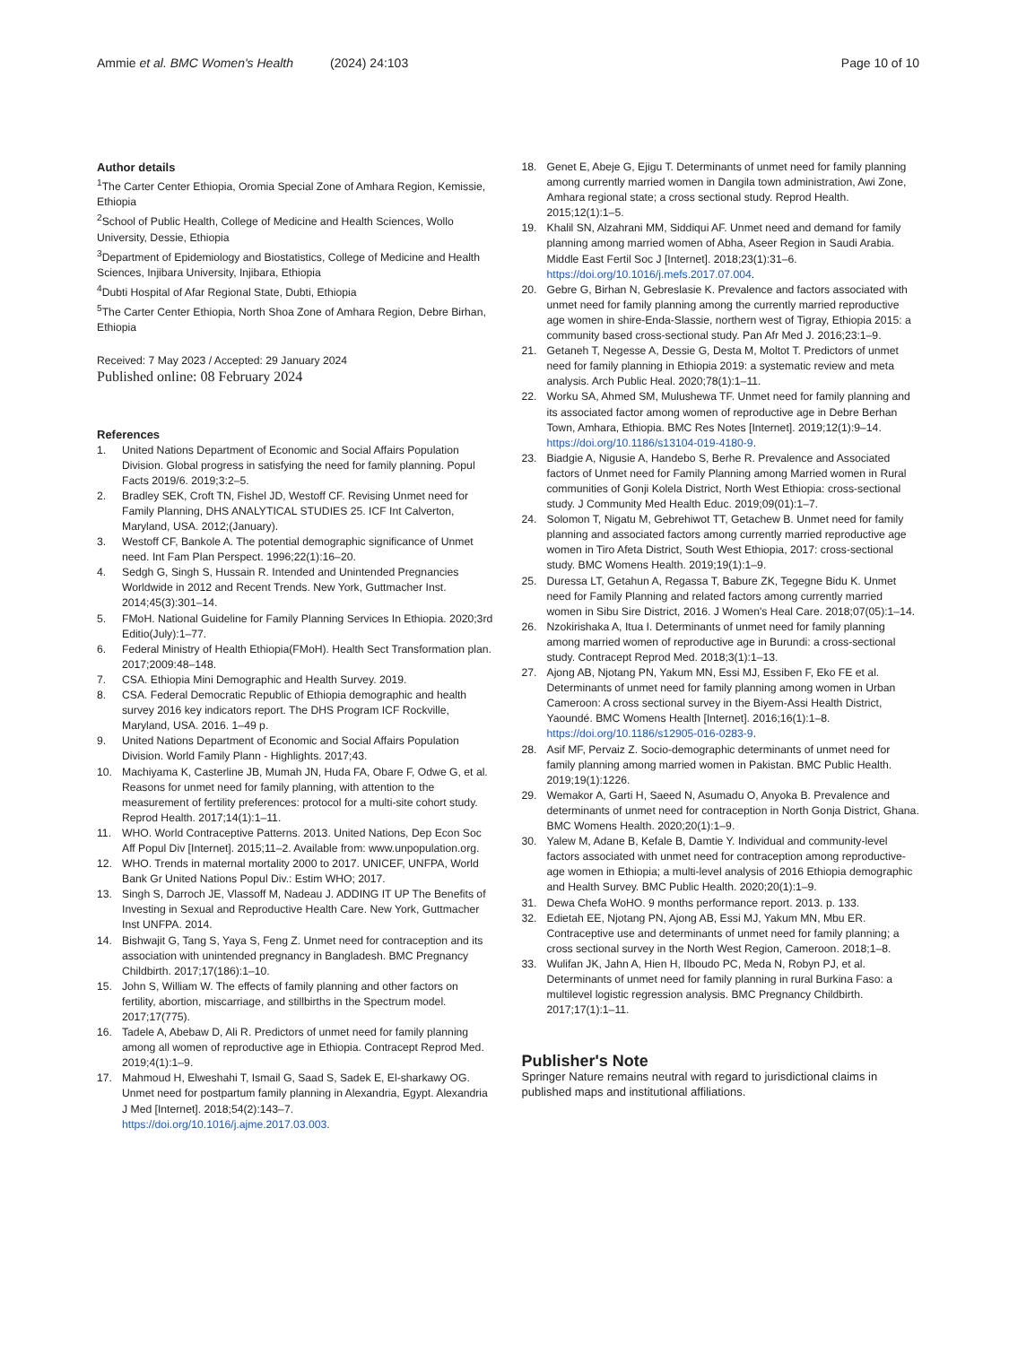Ammie et al. BMC Women's Health (2024) 24:103 Page 10 of 10
Author details
<sup>1</sup> The Carter Center Ethiopia, Oromia Special Zone of Amhara Region, Kemissie, Ethiopia
<sup>2</sup> School of Public Health, College of Medicine and Health Sciences, Wollo University, Dessie, Ethiopia
<sup>3</sup> Department of Epidemiology and Biostatistics, College of Medicine and Health Sciences, Injibara University, Injibara, Ethiopia
<sup>4</sup> Dubti Hospital of Afar Regional State, Dubti, Ethiopia
<sup>5</sup> The Carter Center Ethiopia, North Shoa Zone of Amhara Region, Debre Birhan, Ethiopia
Received: 7 May 2023 / Accepted: 29 January 2024
Published online: 08 February 2024
References
1. United Nations Department of Economic and Social Affairs Population Division. Global progress in satisfying the need for family planning. Popul Facts 2019/6. 2019;3:2–5.
2. Bradley SEK, Croft TN, Fishel JD, Westoff CF. Revising Unmet need for Family Planning, DHS ANALYTICAL STUDIES 25. ICF Int Calverton, Maryland, USA. 2012;(January).
3. Westoff CF, Bankole A. The potential demographic significance of Unmet need. Int Fam Plan Perspect. 1996;22(1):16–20.
4. Sedgh G, Singh S, Hussain R. Intended and Unintended Pregnancies Worldwide in 2012 and Recent Trends. New York, Guttmacher Inst. 2014;45(3):301–14.
5. FMoH. National Guideline for Family Planning Services In Ethiopia. 2020;3rd Editio(July):1–77.
6. Federal Ministry of Health Ethiopia(FMoH). Health Sect Transformation plan. 2017;2009:48–148.
7. CSA. Ethiopia Mini Demographic and Health Survey. 2019.
8. CSA. Federal Democratic Republic of Ethiopia demographic and health survey 2016 key indicators report. The DHS Program ICF Rockville, Maryland, USA. 2016. 1–49 p.
9. United Nations Department of Economic and Social Affairs Population Division. World Family Plann - Highlights. 2017;43.
10. Machiyama K, Casterline JB, Mumah JN, Huda FA, Obare F, Odwe G, et al. Reasons for unmet need for family planning, with attention to the measurement of fertility preferences: protocol for a multi-site cohort study. Reprod Health. 2017;14(1):1–11.
11. WHO. World Contraceptive Patterns. 2013. United Nations, Dep Econ Soc Aff Popul Div [Internet]. 2015;11–2. Available from: www.unpopulation.org.
12. WHO. Trends in maternal mortality 2000 to 2017. UNICEF, UNFPA, World Bank Gr United Nations Popul Div.: Estim WHO; 2017.
13. Singh S, Darroch JE, Vlassoff M, Nadeau J. ADDING IT UP The Benefits of Investing in Sexual and Reproductive Health Care. New York, Guttmacher Inst UNFPA. 2014.
14. Bishwajit G, Tang S, Yaya S, Feng Z. Unmet need for contraception and its association with unintended pregnancy in Bangladesh. BMC Pregnancy Childbirth. 2017;17(186):1–10.
15. John S, William W. The effects of family planning and other factors on fertility, abortion, miscarriage, and stillbirths in the Spectrum model. 2017;17(775).
16. Tadele A, Abebaw D, Ali R. Predictors of unmet need for family planning among all women of reproductive age in Ethiopia. Contracept Reprod Med. 2019;4(1):1–9.
17. Mahmoud H, Elweshahi T, Ismail G, Saad S, Sadek E, El-sharkawy OG. Unmet need for postpartum family planning in Alexandria, Egypt. Alexandria J Med [Internet]. 2018;54(2):143–7. https://doi.org/10.1016/j.ajme.2017.03.003.
18. Genet E, Abeje G, Ejigu T. Determinants of unmet need for family planning among currently married women in Dangila town administration, Awi Zone, Amhara regional state; a cross sectional study. Reprod Health. 2015;12(1):1–5.
19. Khalil SN, Alzahrani MM, Siddiqui AF. Unmet need and demand for family planning among married women of Abha, Aseer Region in Saudi Arabia. Middle East Fertil Soc J [Internet]. 2018;23(1):31–6. https://doi.org/10.1016/j.mefs.2017.07.004.
20. Gebre G, Birhan N, Gebreslasie K. Prevalence and factors associated with unmet need for family planning among the currently married reproductive age women in shire-Enda-Slassie, northern west of Tigray, Ethiopia 2015: a community based cross-sectional study. Pan Afr Med J. 2016;23:1–9.
21. Getaneh T, Negesse A, Dessie G, Desta M, Moltot T. Predictors of unmet need for family planning in Ethiopia 2019: a systematic review and meta analysis. Arch Public Heal. 2020;78(1):1–11.
22. Worku SA, Ahmed SM, Mulushewa TF. Unmet need for family planning and its associated factor among women of reproductive age in Debre Berhan Town, Amhara, Ethiopia. BMC Res Notes [Internet]. 2019;12(1):9–14. https://doi.org/10.1186/s13104-019-4180-9.
23. Biadgie A, Nigusie A, Handebo S, Berhe R. Prevalence and Associated factors of Unmet need for Family Planning among Married women in Rural communities of Gonji Kolela District, North West Ethiopia: cross-sectional study. J Community Med Health Educ. 2019;09(01):1–7.
24. Solomon T, Nigatu M, Gebrehiwot TT, Getachew B. Unmet need for family planning and associated factors among currently married reproductive age women in Tiro Afeta District, South West Ethiopia, 2017: cross-sectional study. BMC Womens Health. 2019;19(1):1–9.
25. Duressa LT, Getahun A, Regassa T, Babure ZK, Tegegne Bidu K. Unmet need for Family Planning and related factors among currently married women in Sibu Sire District, 2016. J Women's Heal Care. 2018;07(05):1–14.
26. Nzokirishaka A, Itua I. Determinants of unmet need for family planning among married women of reproductive age in Burundi: a cross-sectional study. Contracept Reprod Med. 2018;3(1):1–13.
27. Ajong AB, Njotang PN, Yakum MN, Essi MJ, Essiben F, Eko FE et al. Determinants of unmet need for family planning among women in Urban Cameroon: A cross sectional survey in the Biyem-Assi Health District, Yaoundé. BMC Womens Health [Internet]. 2016;16(1):1–8. https://doi.org/10.1186/s12905-016-0283-9.
28. Asif MF, Pervaiz Z. Socio-demographic determinants of unmet need for family planning among married women in Pakistan. BMC Public Health. 2019;19(1):1226.
29. Wemakor A, Garti H, Saeed N, Asumadu O, Anyoka B. Prevalence and determinants of unmet need for contraception in North Gonja District, Ghana. BMC Womens Health. 2020;20(1):1–9.
30. Yalew M, Adane B, Kefale B, Damtie Y. Individual and community-level factors associated with unmet need for contraception among reproductive-age women in Ethiopia; a multi-level analysis of 2016 Ethiopia demographic and Health Survey. BMC Public Health. 2020;20(1):1–9.
31. Dewa Chefa WoHO. 9 months performance report. 2013. p. 133.
32. Edietah EE, Njotang PN, Ajong AB, Essi MJ, Yakum MN, Mbu ER. Contraceptive use and determinants of unmet need for family planning; a cross sectional survey in the North West Region, Cameroon. 2018;1–8.
33. Wulifan JK, Jahn A, Hien H, Ilboudo PC, Meda N, Robyn PJ, et al. Determinants of unmet need for family planning in rural Burkina Faso: a multilevel logistic regression analysis. BMC Pregnancy Childbirth. 2017;17(1):1–11.
Publisher's Note
Springer Nature remains neutral with regard to jurisdictional claims in published maps and institutional affiliations.